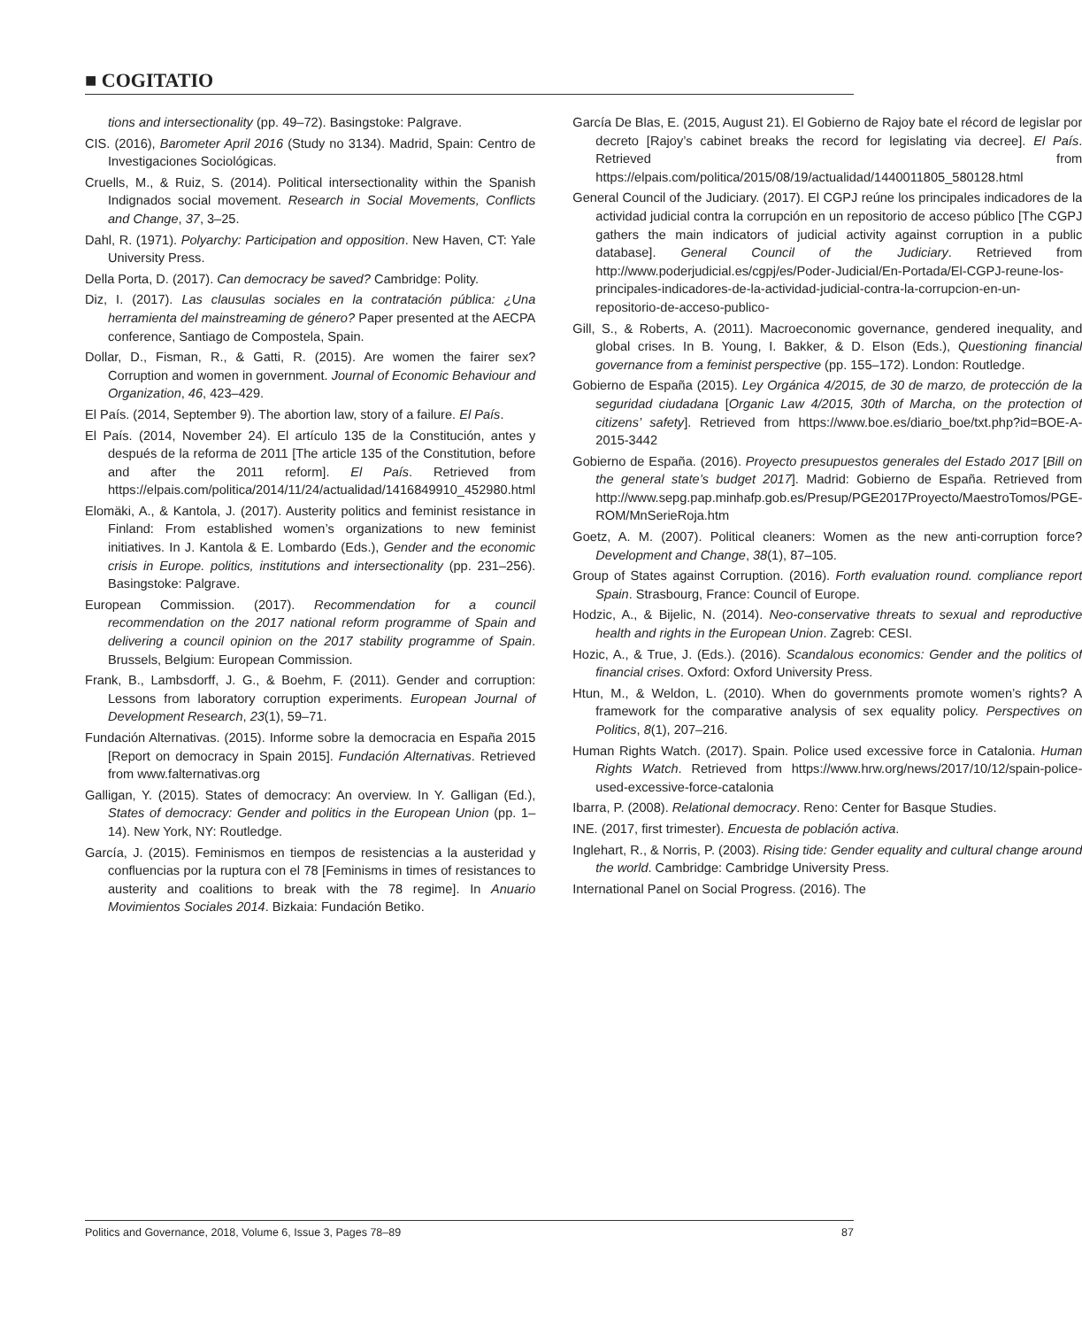■ COGITATIO
tions and intersectionality (pp. 49–72). Basingstoke: Palgrave.
CIS. (2016), Barometer April 2016 (Study no 3134). Madrid, Spain: Centro de Investigaciones Sociológicas.
Cruells, M., & Ruiz, S. (2014). Political intersectionality within the Spanish Indignados social movement. Research in Social Movements, Conflicts and Change, 37, 3–25.
Dahl, R. (1971). Polyarchy: Participation and opposition. New Haven, CT: Yale University Press.
Della Porta, D. (2017). Can democracy be saved? Cambridge: Polity.
Diz, I. (2017). Las clausulas sociales en la contratación pública: ¿Una herramienta del mainstreaming de género? Paper presented at the AECPA conference, Santiago de Compostela, Spain.
Dollar, D., Fisman, R., & Gatti, R. (2015). Are women the fairer sex? Corruption and women in government. Journal of Economic Behaviour and Organization, 46, 423–429.
El País. (2014, September 9). The abortion law, story of a failure. El País.
El País. (2014, November 24). El artículo 135 de la Constitución, antes y después de la reforma de 2011 [The article 135 of the Constitution, before and after the 2011 reform]. El País. Retrieved from https://elpais.com/politica/2014/11/24/actualidad/1416849910_452980.html
Elomäki, A., & Kantola, J. (2017). Austerity politics and feminist resistance in Finland: From established women’s organizations to new feminist initiatives. In J. Kantola & E. Lombardo (Eds.), Gender and the economic crisis in Europe. politics, institutions and intersectionality (pp. 231–256). Basingstoke: Palgrave.
European Commission. (2017). Recommendation for a council recommendation on the 2017 national reform programme of Spain and delivering a council opinion on the 2017 stability programme of Spain. Brussels, Belgium: European Commission.
Frank, B., Lambsdorff, J. G., & Boehm, F. (2011). Gender and corruption: Lessons from laboratory corruption experiments. European Journal of Development Research, 23(1), 59–71.
Fundación Alternativas. (2015). Informe sobre la democracia en España 2015 [Report on democracy in Spain 2015]. Fundación Alternativas. Retrieved from www.falternativas.org
Galligan, Y. (2015). States of democracy: An overview. In Y. Galligan (Ed.), States of democracy: Gender and politics in the European Union (pp. 1–14). New York, NY: Routledge.
García, J. (2015). Feminismos en tiempos de resistencias a la austeridad y confluencias por la ruptura con el 78 [Feminisms in times of resistances to austerity and coalitions to break with the 78 regime]. In Anuario Movimientos Sociales 2014. Bizkaia: Fundación Betiko.
García De Blas, E. (2015, August 21). El Gobierno de Rajoy bate el récord de legislar por decreto [Rajoy’s cabinet breaks the record for legislating via decree]. El País. Retrieved from https://elpais.com/politica/2015/08/19/actualidad/1440011805_580128.html
General Council of the Judiciary. (2017). El CGPJ reúne los principales indicadores de la actividad judicial contra la corrupción en un repositorio de acceso público [The CGPJ gathers the main indicators of judicial activity against corruption in a public database]. General Council of the Judiciary. Retrieved from http://www.poderjudicial.es/cgpj/es/Poder-Judicial/En-Portada/El-CGPJ-reune-los-principales-indicadores-de-la-actividad-judicial-contra-la-corrupcion-en-un-repositorio-de-acceso-publico-
Gill, S., & Roberts, A. (2011). Macroeconomic governance, gendered inequality, and global crises. In B. Young, I. Bakker, & D. Elson (Eds.), Questioning financial governance from a feminist perspective (pp. 155–172). London: Routledge.
Gobierno de España (2015). Ley Orgánica 4/2015, de 30 de marzo, de protección de la seguridad ciudadana [Organic Law 4/2015, 30th of Marcha, on the protection of citizens’ safety]. Retrieved from https://www.boe.es/diario_boe/txt.php?id=BOE-A-2015-3442
Gobierno de España. (2016). Proyecto presupuestos generales del Estado 2017 [Bill on the general state’s budget 2017]. Madrid: Gobierno de España. Retrieved from http://www.sepg.pap.minhafp.gob.es/Presup/PGE2017Proyecto/MaestroTomos/PGE-ROM/MnSerieRoja.htm
Goetz, A. M. (2007). Political cleaners: Women as the new anti-corruption force? Development and Change, 38(1), 87–105.
Group of States against Corruption. (2016). Forth evaluation round. compliance report Spain. Strasbourg, France: Council of Europe.
Hodzic, A., & Bijelic, N. (2014). Neo-conservative threats to sexual and reproductive health and rights in the European Union. Zagreb: CESI.
Hozic, A., & True, J. (Eds.). (2016). Scandalous economics: Gender and the politics of financial crises. Oxford: Oxford University Press.
Htun, M., & Weldon, L. (2010). When do governments promote women’s rights? A framework for the comparative analysis of sex equality policy. Perspectives on Politics, 8(1), 207–216.
Human Rights Watch. (2017). Spain. Police used excessive force in Catalonia. Human Rights Watch. Retrieved from https://www.hrw.org/news/2017/10/12/spain-police-used-excessive-force-catalonia
Ibarra, P. (2008). Relational democracy. Reno: Center for Basque Studies.
INE. (2017, first trimester). Encuesta de población activa.
Inglehart, R., & Norris, P. (2003). Rising tide: Gender equality and cultural change around the world. Cambridge: Cambridge University Press.
International Panel on Social Progress. (2016). The
Politics and Governance, 2018, Volume 6, Issue 3, Pages 78–89 87